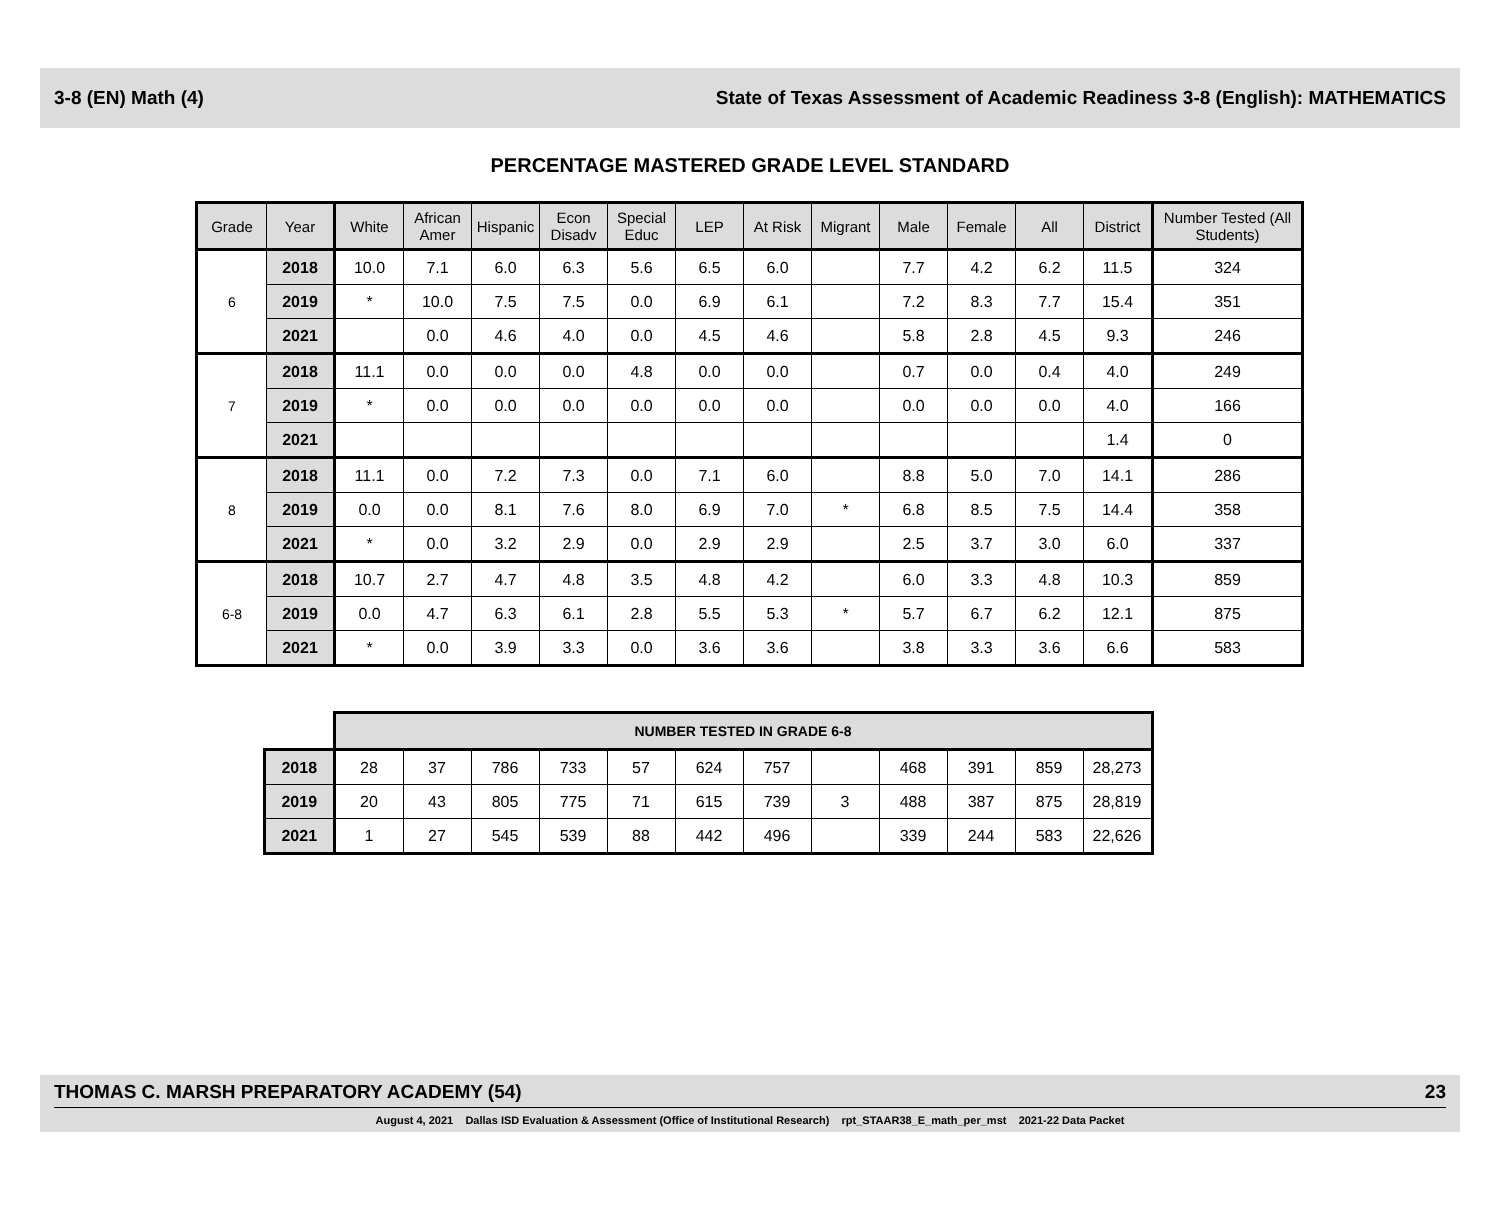3-8 (EN) Math (4) State of Texas Assessment of Academic Readiness 3-8 (English): MATHEMATICS
PERCENTAGE MASTERED GRADE LEVEL STANDARD
| Grade | Year | White | African Amer | Hispanic | Econ Disadv | Special Educ | LEP | At Risk | Migrant | Male | Female | All | District | Number Tested (All Students) |
| --- | --- | --- | --- | --- | --- | --- | --- | --- | --- | --- | --- | --- | --- | --- |
| 6 | 2018 | 10.0 | 7.1 | 6.0 | 6.3 | 5.6 | 6.5 | 6.0 | | 7.7 | 4.2 | 6.2 | 11.5 | 324 |
| | 2019 | * | 10.0 | 7.5 | 7.5 | 0.0 | 6.9 | 6.1 | | 7.2 | 8.3 | 7.7 | 15.4 | 351 |
| | 2021 | | 0.0 | 4.6 | 4.0 | 0.0 | 4.5 | 4.6 | | 5.8 | 2.8 | 4.5 | 9.3 | 246 |
| 7 | 2018 | 11.1 | 0.0 | 0.0 | 0.0 | 4.8 | 0.0 | 0.0 | | 0.7 | 0.0 | 0.4 | 4.0 | 249 |
| | 2019 | * | 0.0 | 0.0 | 0.0 | 0.0 | 0.0 | 0.0 | | 0.0 | 0.0 | 0.0 | 4.0 | 166 |
| | 2021 | | | | | | | | | | | | 1.4 | 0 |
| 8 | 2018 | 11.1 | 0.0 | 7.2 | 7.3 | 0.0 | 7.1 | 6.0 | | 8.8 | 5.0 | 7.0 | 14.1 | 286 |
| | 2019 | 0.0 | 0.0 | 8.1 | 7.6 | 8.0 | 6.9 | 7.0 | * | 6.8 | 8.5 | 7.5 | 14.4 | 358 |
| | 2021 | * | 0.0 | 3.2 | 2.9 | 0.0 | 2.9 | 2.9 | | 2.5 | 3.7 | 3.0 | 6.0 | 337 |
| 6-8 | 2018 | 10.7 | 2.7 | 4.7 | 4.8 | 3.5 | 4.8 | 4.2 | | 6.0 | 3.3 | 4.8 | 10.3 | 859 |
| | 2019 | 0.0 | 4.7 | 6.3 | 6.1 | 2.8 | 5.5 | 5.3 | * | 5.7 | 6.7 | 6.2 | 12.1 | 875 |
| | 2021 | * | 0.0 | 3.9 | 3.3 | 0.0 | 3.6 | 3.6 | | 3.8 | 3.3 | 3.6 | 6.6 | 583 |
| | NUMBER TESTED IN GRADE 6-8 | | | | | | | | | | | |
| 2018 | 28 | 37 | 786 | 733 | 57 | 624 | 757 | | 468 | 391 | 859 | 28,273 |
| 2019 | 20 | 43 | 805 | 775 | 71 | 615 | 739 | 3 | 488 | 387 | 875 | 28,819 |
| 2021 | 1 | 27 | 545 | 539 | 88 | 442 | 496 | | 339 | 244 | 583 | 22,626 |
THOMAS C. MARSH PREPARATORY ACADEMY (54) 23
August 4, 2021 Dallas ISD Evaluation & Assessment (Office of Institutional Research) rpt_STAAR38_E_math_per_mst 2021-22 Data Packet